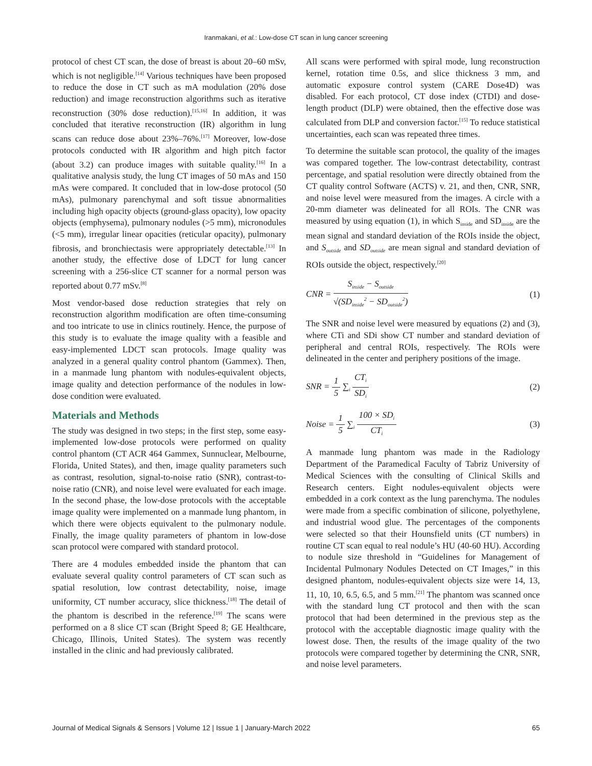Iranmakani, et al.: Low-dose CT scan in lung cancer screening
protocol of chest CT scan, the dose of breast is about 20–60 mSv, which is not negligible.<sup>[14]</sup> Various techniques have been proposed to reduce the dose in CT such as mA modulation (20% dose reduction) and image reconstruction algorithms such as iterative reconstruction (30% dose reduction).<sup>[15,16]</sup> In addition, it was concluded that iterative reconstruction (IR) algorithm in lung scans can reduce dose about 23%–76%.<sup>[17]</sup> Moreover, low-dose protocols conducted with IR algorithm and high pitch factor (about 3.2) can produce images with suitable quality.<sup>[16]</sup> In a qualitative analysis study, the lung CT images of 50 mAs and 150 mAs were compared. It concluded that in low-dose protocol (50 mAs), pulmonary parenchymal and soft tissue abnormalities including high opacity objects (ground-glass opacity), low opacity objects (emphysema), pulmonary nodules (>5 mm), micronodules (<5 mm), irregular linear opacities (reticular opacity), pulmonary fibrosis, and bronchiectasis were appropriately detectable.<sup>[13]</sup> In another study, the effective dose of LDCT for lung cancer screening with a 256-slice CT scanner for a normal person was reported about 0.77 mSv.<sup>[8]</sup>
Most vendor-based dose reduction strategies that rely on reconstruction algorithm modification are often time-consuming and too intricate to use in clinics routinely. Hence, the purpose of this study is to evaluate the image quality with a feasible and easy-implemented LDCT scan protocols. Image quality was analyzed in a general quality control phantom (Gammex). Then, in a manmade lung phantom with nodules-equivalent objects, image quality and detection performance of the nodules in low-dose condition were evaluated.
Materials and Methods
The study was designed in two steps; in the first step, some easy-implemented low-dose protocols were performed on quality control phantom (CT ACR 464 Gammex, Sunnuclear, Melbourne, Florida, United States), and then, image quality parameters such as contrast, resolution, signal-to-noise ratio (SNR), contrast-to-noise ratio (CNR), and noise level were evaluated for each image. In the second phase, the low-dose protocols with the acceptable image quality were implemented on a manmade lung phantom, in which there were objects equivalent to the pulmonary nodule. Finally, the image quality parameters of phantom in low-dose scan protocol were compared with standard protocol.
There are 4 modules embedded inside the phantom that can evaluate several quality control parameters of CT scan such as spatial resolution, low contrast detectability, noise, image uniformity, CT number accuracy, slice thickness.<sup>[18]</sup> The detail of the phantom is described in the reference.<sup>[19]</sup> The scans were performed on a 8 slice CT scan (Bright Speed 8; GE Healthcare, Chicago, Illinois, United States). The system was recently installed in the clinic and had previously calibrated.
All scans were performed with spiral mode, lung reconstruction kernel, rotation time 0.5s, and slice thickness 3 mm, and automatic exposure control system (CARE Dose4D) was disabled. For each protocol, CT dose index (CTDI) and dose-length product (DLP) were obtained, then the effective dose was calculated from DLP and conversion factor.<sup>[15]</sup> To reduce statistical uncertainties, each scan was repeated three times.
To determine the suitable scan protocol, the quality of the images was compared together. The low-contrast detectability, contrast percentage, and spatial resolution were directly obtained from the CT quality control Software (ACTS) v. 21, and then, CNR, SNR, and noise level were measured from the images. A circle with a 20-mm diameter was delineated for all ROIs. The CNR was measured by using equation (1), in which S<sub>inside</sub> and SD<sub>inside</sub> are the mean signal and standard deviation of the ROIs inside the object, and S<sub>outside</sub> and SD<sub>outside</sub> are mean signal and standard deviation of ROIs outside the object, respectively.<sup>[20]</sup>
CNR =
S<sub>inside</sub> − S<sub>outside</sub>
√(SD<sub>inside</sub><sup>2</sup> − SD<sub>outside</sub><sup>2</sup>)
(1)
The SNR and noise level were measured by equations (2) and (3), where CTi and SDi show CT number and standard deviation of peripheral and central ROIs, respectively. The ROIs were delineated in the center and periphery positions of the image.
SNR =
1
5
∑<sub>i</sub>
CT<sub>i</sub>
SD<sub>i</sub>
(2)
Noise =
1
5
∑<sub>i</sub>
100 × SD<sub>i</sub>
CT<sub>i</sub>
(3)
A manmade lung phantom was made in the Radiology Department of the Paramedical Faculty of Tabriz University of Medical Sciences with the consulting of Clinical Skills and Research centers. Eight nodules-equivalent objects were embedded in a cork context as the lung parenchyma. The nodules were made from a specific combination of silicone, polyethylene, and industrial wood glue. The percentages of the components were selected so that their Hounsfield units (CT numbers) in routine CT scan equal to real nodule’s HU (40-60 HU). According to nodule size threshold in “Guidelines for Management of Incidental Pulmonary Nodules Detected on CT Images,” in this designed phantom, nodules-equivalent objects size were 14, 13, 11, 10, 10, 6.5, 6.5, and 5 mm.<sup>[21]</sup> The phantom was scanned once with the standard lung CT protocol and then with the scan protocol that had been determined in the previous step as the protocol with the acceptable diagnostic image quality with the lowest dose. Then, the results of the image quality of the two protocols were compared together by determining the CNR, SNR, and noise level parameters.
Journal of Medical Signals & Sensors | Volume 12 | Issue 1 | January-March 2022 65